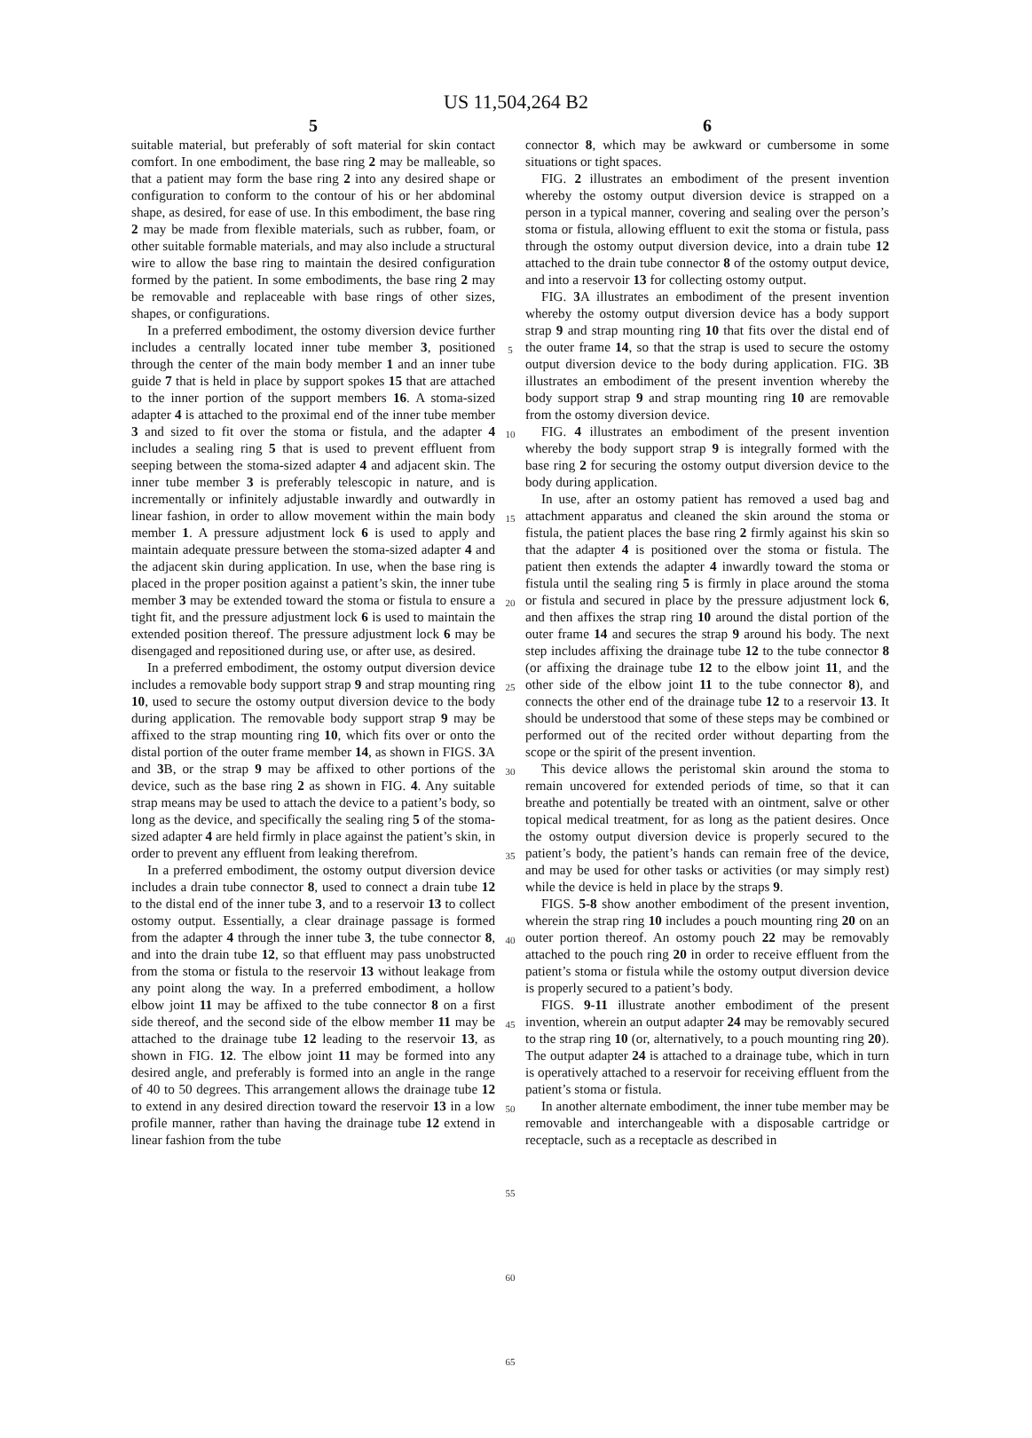US 11,504,264 B2
5
suitable material, but preferably of soft material for skin contact comfort. In one embodiment, the base ring 2 may be malleable, so that a patient may form the base ring 2 into any desired shape or configuration to conform to the contour of his or her abdominal shape, as desired, for ease of use. In this embodiment, the base ring 2 may be made from flexible materials, such as rubber, foam, or other suitable formable materials, and may also include a structural wire to allow the base ring to maintain the desired configuration formed by the patient. In some embodiments, the base ring 2 may be removable and replaceable with base rings of other sizes, shapes, or configurations.
In a preferred embodiment, the ostomy diversion device further includes a centrally located inner tube member 3, positioned through the center of the main body member 1 and an inner tube guide 7 that is held in place by support spokes 15 that are attached to the inner portion of the support members 16. A stoma-sized adapter 4 is attached to the proximal end of the inner tube member 3 and sized to fit over the stoma or fistula, and the adapter 4 includes a sealing ring 5 that is used to prevent effluent from seeping between the stoma-sized adapter 4 and adjacent skin. The inner tube member 3 is preferably telescopic in nature, and is incrementally or infinitely adjustable inwardly and outwardly in linear fashion, in order to allow movement within the main body member 1. A pressure adjustment lock 6 is used to apply and maintain adequate pressure between the stoma-sized adapter 4 and the adjacent skin during application. In use, when the base ring is placed in the proper position against a patient’s skin, the inner tube member 3 may be extended toward the stoma or fistula to ensure a tight fit, and the pressure adjustment lock 6 is used to maintain the extended position thereof. The pressure adjustment lock 6 may be disengaged and repositioned during use, or after use, as desired.
In a preferred embodiment, the ostomy output diversion device includes a removable body support strap 9 and strap mounting ring 10, used to secure the ostomy output diversion device to the body during application. The removable body support strap 9 may be affixed to the strap mounting ring 10, which fits over or onto the distal portion of the outer frame member 14, as shown in FIGS. 3 A and 3 B, or the strap 9 may be affixed to other portions of the device, such as the base ring 2 as shown in FIG. 4. Any suitable strap means may be used to attach the device to a patient’s body, so long as the device, and specifically the sealing ring 5 of the stoma-sized adapter 4 are held firmly in place against the patient’s skin, in order to prevent any effluent from leaking therefrom.
In a preferred embodiment, the ostomy output diversion device includes a drain tube connector 8, used to connect a drain tube 12 to the distal end of the inner tube 3, and to a reservoir 13 to collect ostomy output. Essentially, a clear drainage passage is formed from the adapter 4 through the inner tube 3, the tube connector 8, and into the drain tube 12, so that effluent may pass unobstructed from the stoma or fistula to the reservoir 13 without leakage from any point along the way. In a preferred embodiment, a hollow elbow joint 11 may be affixed to the tube connector 8 on a first side thereof, and the second side of the elbow member 11 may be attached to the drainage tube 12 leading to the reservoir 13, as shown in FIG. 12. The elbow joint 11 may be formed into any desired angle, and preferably is formed into an angle in the range of 40 to 50 degrees. This arrangement allows the drainage tube 12 to extend in any desired direction toward the reservoir 13 in a low profile manner, rather than having the drainage tube 12 extend in linear fashion from the tube
5
10
15
20
25
30
35
40
45
50
55
60
65
6
connector 8, which may be awkward or cumbersome in some situations or tight spaces.
FIG. 2 illustrates an embodiment of the present invention whereby the ostomy output diversion device is strapped on a person in a typical manner, covering and sealing over the person’s stoma or fistula, allowing effluent to exit the stoma or fistula, pass through the ostomy output diversion device, into a drain tube 12 attached to the drain tube connector 8 of the ostomy output device, and into a reservoir 13 for collecting ostomy output.
FIG. 3 A illustrates an embodiment of the present invention whereby the ostomy output diversion device has a body support strap 9 and strap mounting ring 10 that fits over the distal end of the outer frame 14, so that the strap is used to secure the ostomy output diversion device to the body during application. FIG. 3 B illustrates an embodiment of the present invention whereby the body support strap 9 and strap mounting ring 10 are removable from the ostomy diversion device.
FIG. 4 illustrates an embodiment of the present invention whereby the body support strap 9 is integrally formed with the base ring 2 for securing the ostomy output diversion device to the body during application.
In use, after an ostomy patient has removed a used bag and attachment apparatus and cleaned the skin around the stoma or fistula, the patient places the base ring 2 firmly against his skin so that the adapter 4 is positioned over the stoma or fistula. The patient then extends the adapter 4 inwardly toward the stoma or fistula until the sealing ring 5 is firmly in place around the stoma or fistula and secured in place by the pressure adjustment lock 6, and then affixes the strap ring 10 around the distal portion of the outer frame 14 and secures the strap 9 around his body. The next step includes affixing the drainage tube 12 to the tube connector 8 (or affixing the drainage tube 12 to the elbow joint 11, and the other side of the elbow joint 11 to the tube connector 8), and connects the other end of the drainage tube 12 to a reservoir 13. It should be understood that some of these steps may be combined or performed out of the recited order without departing from the scope or the spirit of the present invention.
This device allows the peristomal skin around the stoma to remain uncovered for extended periods of time, so that it can breathe and potentially be treated with an ointment, salve or other topical medical treatment, for as long as the patient desires. Once the ostomy output diversion device is properly secured to the patient’s body, the patient’s hands can remain free of the device, and may be used for other tasks or activities (or may simply rest) while the device is held in place by the straps 9.
FIGS. 5-8 show another embodiment of the present invention, wherein the strap ring 10 includes a pouch mounting ring 20 on an outer portion thereof. An ostomy pouch 22 may be removably attached to the pouch ring 20 in order to receive effluent from the patient’s stoma or fistula while the ostomy output diversion device is properly secured to a patient’s body.
FIGS. 9-11 illustrate another embodiment of the present invention, wherein an output adapter 24 may be removably secured to the strap ring 10 (or, alternatively, to a pouch mounting ring 20). The output adapter 24 is attached to a drainage tube, which in turn is operatively attached to a reservoir for receiving effluent from the patient’s stoma or fistula.
In another alternate embodiment, the inner tube member may be removable and interchangeable with a disposable cartridge or receptacle, such as a receptacle as described in